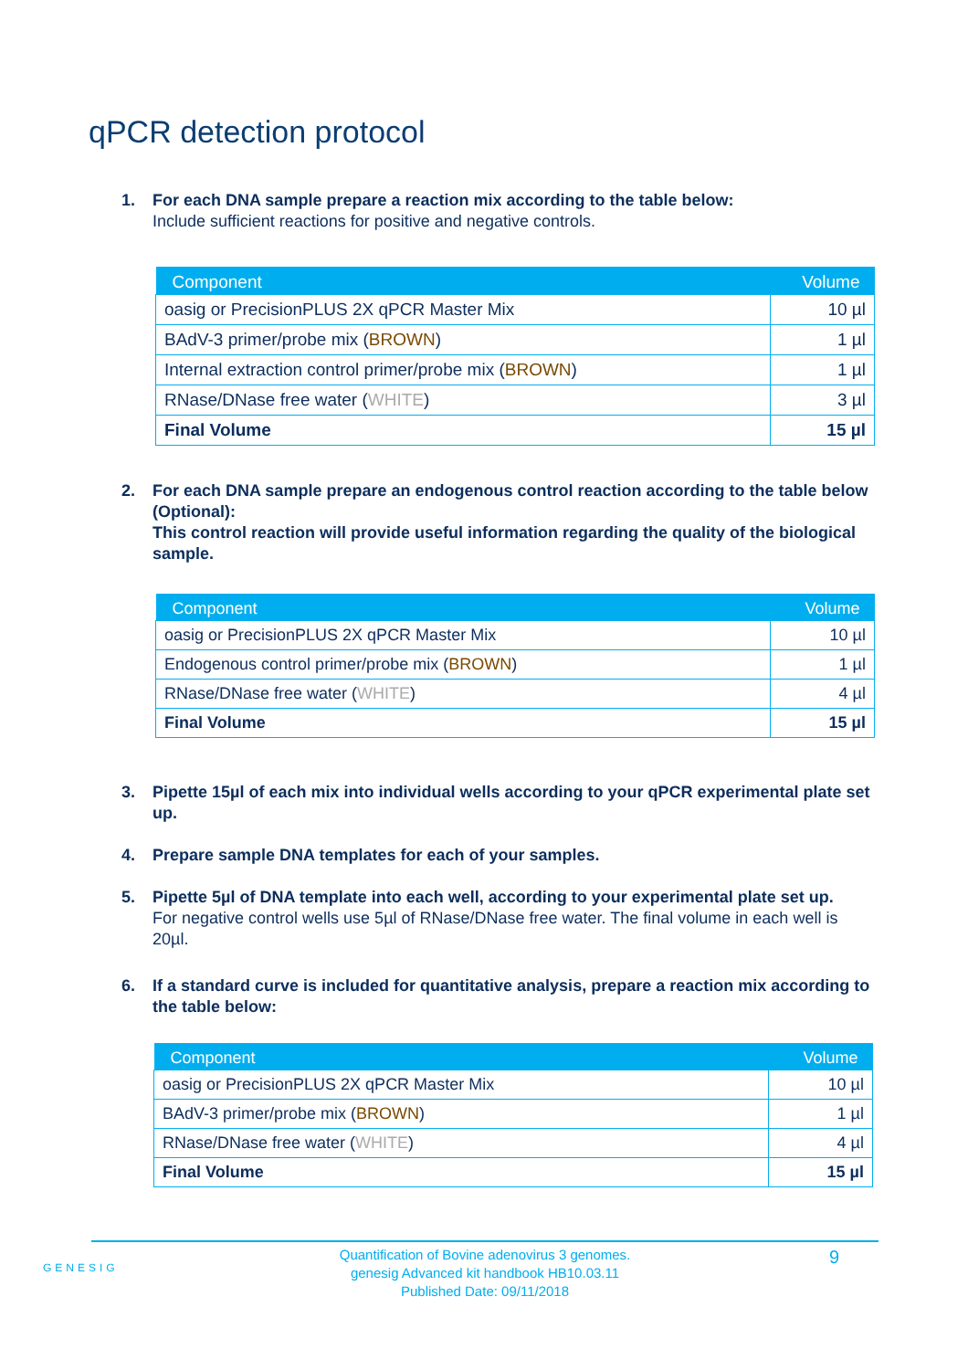qPCR detection protocol
1. For each DNA sample prepare a reaction mix according to the table below:
Include sufficient reactions for positive and negative controls.
| Component | Volume |
| --- | --- |
| oasig or PrecisionPLUS 2X qPCR Master Mix | 10 µl |
| BAdV-3 primer/probe mix ( BROWN ) | 1 µl |
| Internal extraction control primer/probe mix ( BROWN ) | 1 µl |
| RNase/DNase free water ( WHITE ) | 3 µl |
| Final Volume | 15 µl |
2. For each DNA sample prepare an endogenous control reaction according to the table below (Optional):
This control reaction will provide useful information regarding the quality of the biological sample.
| Component | Volume |
| --- | --- |
| oasig or PrecisionPLUS 2X qPCR Master Mix | 10 µl |
| Endogenous control primer/probe mix ( BROWN ) | 1 µl |
| RNase/DNase free water ( WHITE ) | 4 µl |
| Final Volume | 15 µl |
3. Pipette 15µl of each mix into individual wells according to your qPCR experimental plate set up.
4. Prepare sample DNA templates for each of your samples.
5. Pipette 5µl of DNA template into each well, according to your experimental plate set up.
For negative control wells use 5µl of RNase/DNase free water. The final volume in each well is 20µl.
6. If a standard curve is included for quantitative analysis, prepare a reaction mix according to the table below:
| Component | Volume |
| --- | --- |
| oasig or PrecisionPLUS 2X qPCR Master Mix | 10 µl |
| BAdV-3 primer/probe mix ( BROWN ) | 1 µl |
| RNase/DNase free water ( WHITE ) | 4 µl |
| Final Volume | 15 µl |
GENESIG
Quantification of Bovine adenovirus 3 genomes.
genesig Advanced kit handbook HB10.03.11
Published Date: 09/11/2018
9